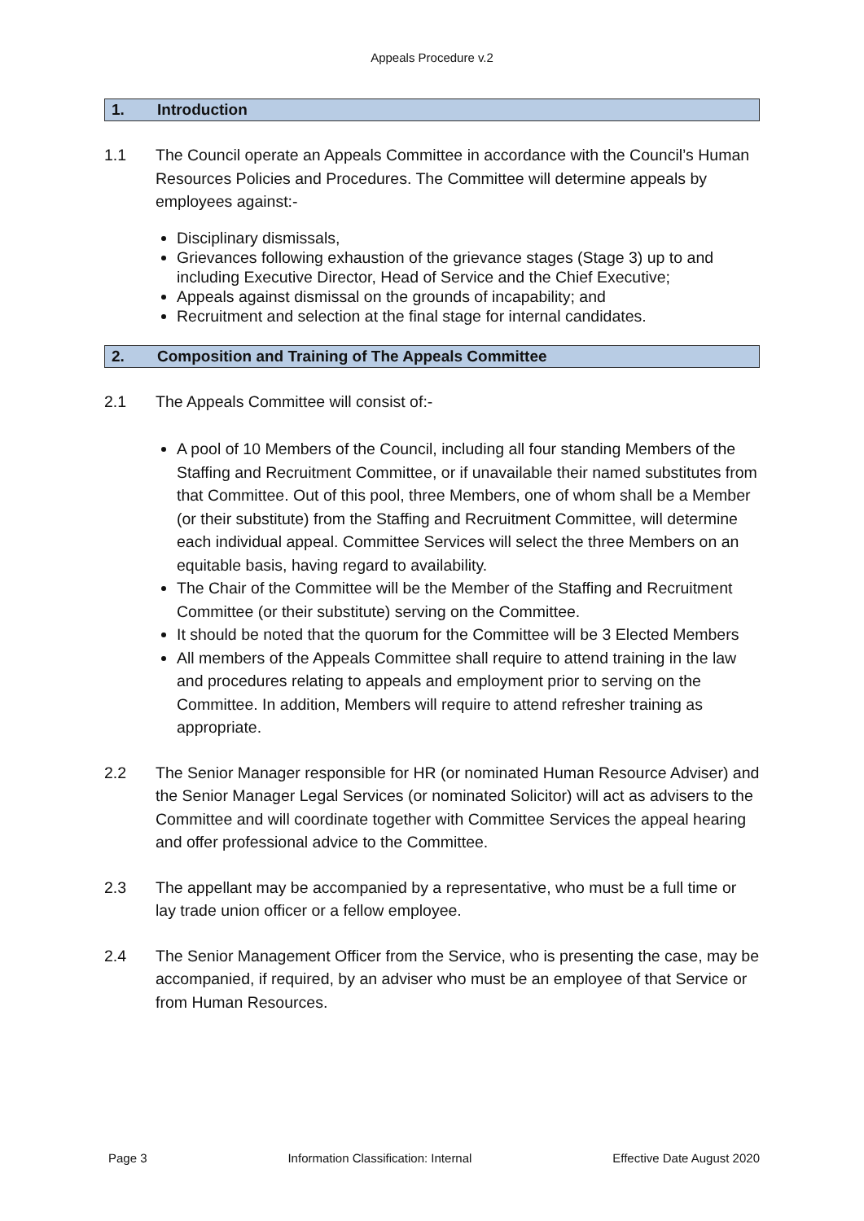Appeals Procedure v.2
1. Introduction
1.1 The Council operate an Appeals Committee in accordance with the Council’s Human Resources Policies and Procedures. The Committee will determine appeals by employees against:-
Disciplinary dismissals,
Grievances following exhaustion of the grievance stages (Stage 3) up to and including Executive Director, Head of Service and the Chief Executive;
Appeals against dismissal on the grounds of incapability; and
Recruitment and selection at the final stage for internal candidates.
2. Composition and Training of The Appeals Committee
2.1 The Appeals Committee will consist of:-
A pool of 10 Members of the Council, including all four standing Members of the Staffing and Recruitment Committee, or if unavailable their named substitutes from that Committee. Out of this pool, three Members, one of whom shall be a Member (or their substitute) from the Staffing and Recruitment Committee, will determine each individual appeal. Committee Services will select the three Members on an equitable basis, having regard to availability.
The Chair of the Committee will be the Member of the Staffing and Recruitment Committee (or their substitute) serving on the Committee.
It should be noted that the quorum for the Committee will be 3 Elected Members
All members of the Appeals Committee shall require to attend training in the law and procedures relating to appeals and employment prior to serving on the Committee. In addition, Members will require to attend refresher training as appropriate.
2.2 The Senior Manager responsible for HR (or nominated Human Resource Adviser) and the Senior Manager Legal Services (or nominated Solicitor) will act as advisers to the Committee and will coordinate together with Committee Services the appeal hearing and offer professional advice to the Committee.
2.3 The appellant may be accompanied by a representative, who must be a full time or lay trade union officer or a fellow employee.
2.4 The Senior Management Officer from the Service, who is presenting the case, may be accompanied, if required, by an adviser who must be an employee of that Service or from Human Resources.
Page 3 Information Classification: Internal Effective Date August 2020